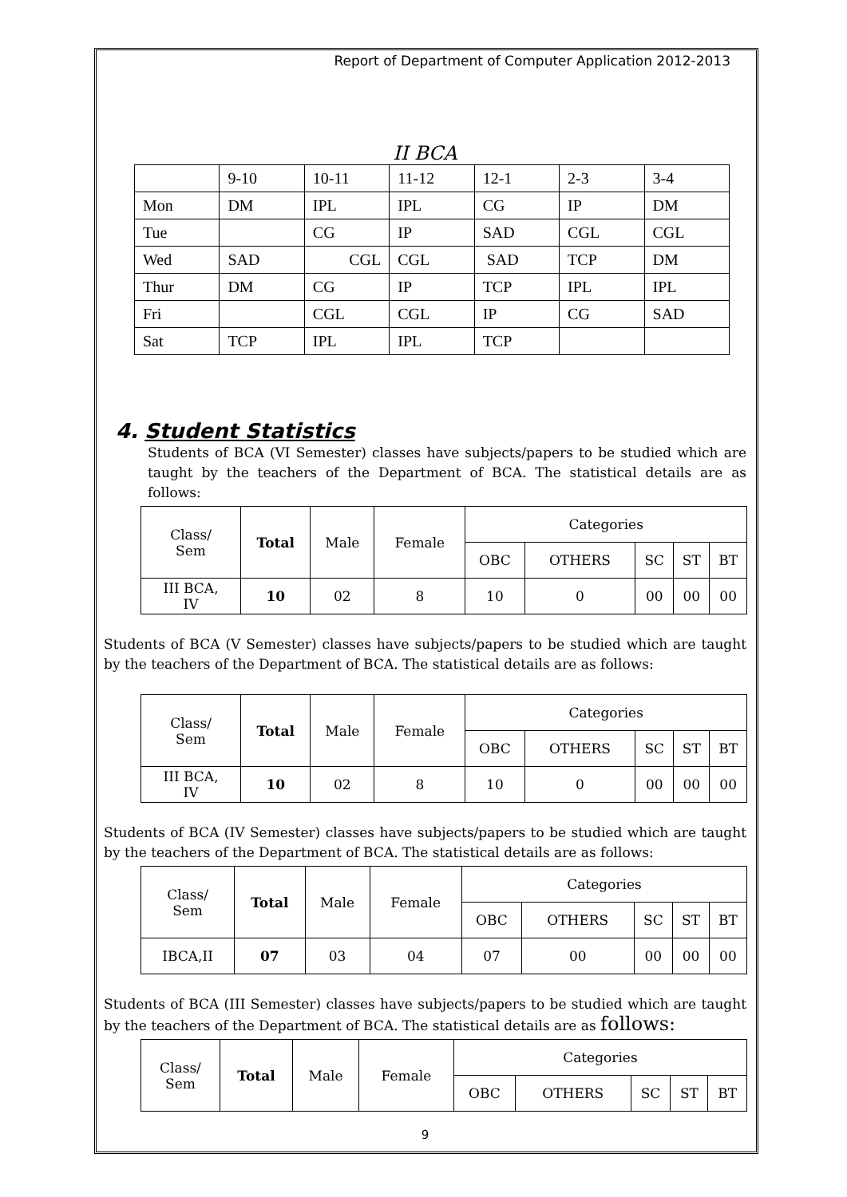Report of Department of Computer Application 2012-2013
II BCA
| | 9-10 | 10-11 | 11-12 | 12-1 | 2-3 | 3-4 |
| Mon | DM | IPL | IPL | CG | IP | DM |
| Tue | | CG | IP | SAD | CGL | CGL |
| Wed | SAD | CGL | CGL | SAD | TCP | DM |
| Thur | DM | CG | IP | TCP | IPL | IPL |
| Fri | | CGL | CGL | IP | CG | SAD |
| Sat | TCP | IPL | IPL | TCP | | |
4. Student Statistics
Students of BCA (VI Semester) classes have subjects/papers to be studied which are taught by the teachers of the Department of BCA. The statistical details are as follows:
| Class/ Sem | Total | Male | Female | Categories | | | | |
| --- | --- | --- | --- | --- | --- | --- | --- | --- |
| | | | | OBC | OTHERS | SC | ST | BT |
| III BCA, IV | 10 | 02 | 8 | 10 | 0 | 00 | 00 | 00 |
Students of BCA (V Semester) classes have subjects/papers to be studied which are taught by the teachers of the Department of BCA. The statistical details are as follows:
| Class/ Sem | Total | Male | Female | Categories | | | | |
| --- | --- | --- | --- | --- | --- | --- | --- | --- |
| | | | | OBC | OTHERS | SC | ST | BT |
| III BCA, IV | 10 | 02 | 8 | 10 | 0 | 00 | 00 | 00 |
Students of BCA (IV Semester) classes have subjects/papers to be studied which are taught by the teachers of the Department of BCA. The statistical details are as follows:
| Class/ Sem | Total | Male | Female | Categories | | | | |
| --- | --- | --- | --- | --- | --- | --- | --- | --- |
| | | | | OBC | OTHERS | SC | ST | BT |
| IBCA,II | 07 | 03 | 04 | 07 | 00 | 00 | 00 | 00 |
Students of BCA (III Semester) classes have subjects/papers to be studied which are taught by the teachers of the Department of BCA. The statistical details are as follows:
| Class/ Sem | Total | Male | Female | Categories | | | | |
| --- | --- | --- | --- | --- | --- | --- | --- | --- |
| | | | | OBC | OTHERS | SC | ST | BT |
9